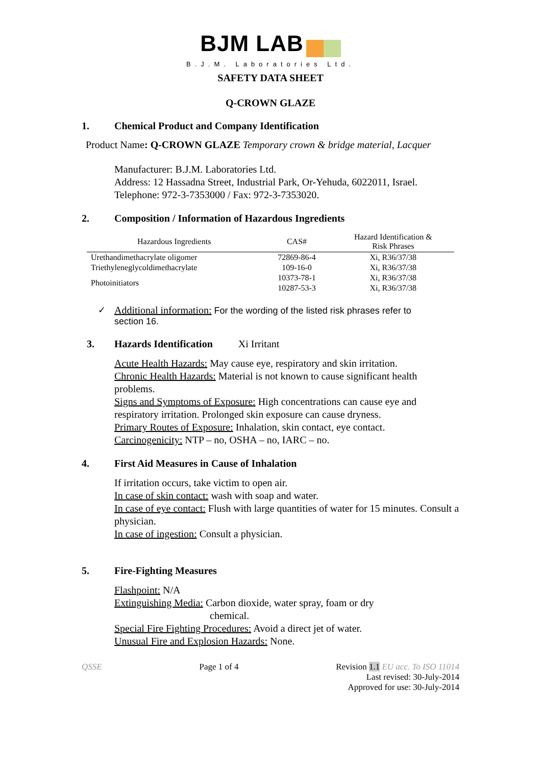BJM LAB
B.J.M. Laboratories Ltd.
SAFETY DATA SHEET
Q-CROWN GLAZE
1. Chemical Product and Company Identification
Product Name: Q-CROWN GLAZE Temporary crown & bridge material, Lacquer
Manufacturer: B.J.M. Laboratories Ltd.
Address: 12 Hassadna Street, Industrial Park, Or-Yehuda, 6022011, Israel.
Telephone: 972-3-7353000 / Fax: 972-3-7353020.
2. Composition / Information of Hazardous Ingredients
| Hazardous Ingredients | CAS# | Hazard Identification & Risk Phrases |
| --- | --- | --- |
| Urethandimethacrylate oligomer | 72869-86-4 | Xi, R36/37/38 |
| Triethyleneglycoldimethacrylate | 109-16-0 | Xi, R36/37/38 |
| Photoinitiators | 10373-78-1 | Xi, R36/37/38 |
| | 10287-53-3 | Xi, R36/37/38 |
✓ Additional information: For the wording of the listed risk phrases refer to
section 16.
3. Hazards Identification Xi Irritant
Acute Health Hazards: May cause eye, respiratory and skin irritation.
Chronic Health Hazards: Material is not known to cause significant health problems.
Signs and Symptoms of Exposure: High concentrations can cause eye and respiratory irritation. Prolonged skin exposure can cause dryness.
Primary Routes of Exposure: Inhalation, skin contact, eye contact.
Carcinogenicity: NTP – no, OSHA – no, IARC – no.
4. First Aid Measures in Cause of Inhalation
If irritation occurs, take victim to open air.
In case of skin contact: wash with soap and water.
In case of eye contact: Flush with large quantities of water for 15 minutes. Consult a physician.
In case of ingestion: Consult a physician.
5. Fire-Fighting Measures
Flashpoint: N/A
Extinguishing Media: Carbon dioxide, water spray, foam or dry
chemical.
Special Fire Fighting Procedures: Avoid a direct jet of water.
Unusual Fire and Explosion Hazards: None.
QSSE Page 1 of 4 Revision 1.1 EU acc. To ISO 11014
Last revised: 30-July-2014
Approved for use: 30-July-2014